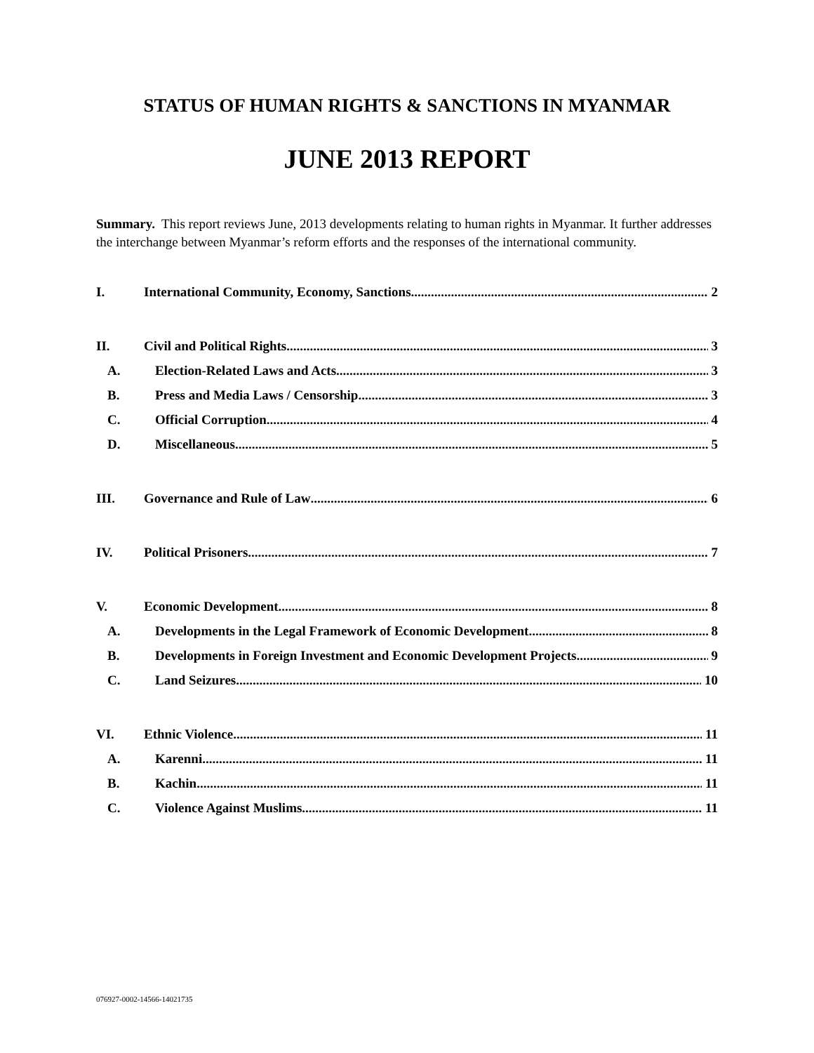STATUS OF HUMAN RIGHTS & SANCTIONS IN MYANMAR
JUNE 2013 REPORT
Summary. This report reviews June, 2013 developments relating to human rights in Myanmar. It further addresses the interchange between Myanmar’s reform efforts and the responses of the international community.
I. International Community, Economy, Sanctions 2
II. Civil and Political Rights 3
A. Election-Related Laws and Acts 3
B. Press and Media Laws / Censorship 3
C. Official Corruption 4
D. Miscellaneous 5
III. Governance and Rule of Law 6
IV. Political Prisoners 7
V. Economic Development 8
A. Developments in the Legal Framework of Economic Development 8
B. Developments in Foreign Investment and Economic Development Projects 9
C. Land Seizures 10
VI. Ethnic Violence 11
A. Karenni 11
B. Kachin 11
C. Violence Against Muslims 11
076927-0002-14566-14021735